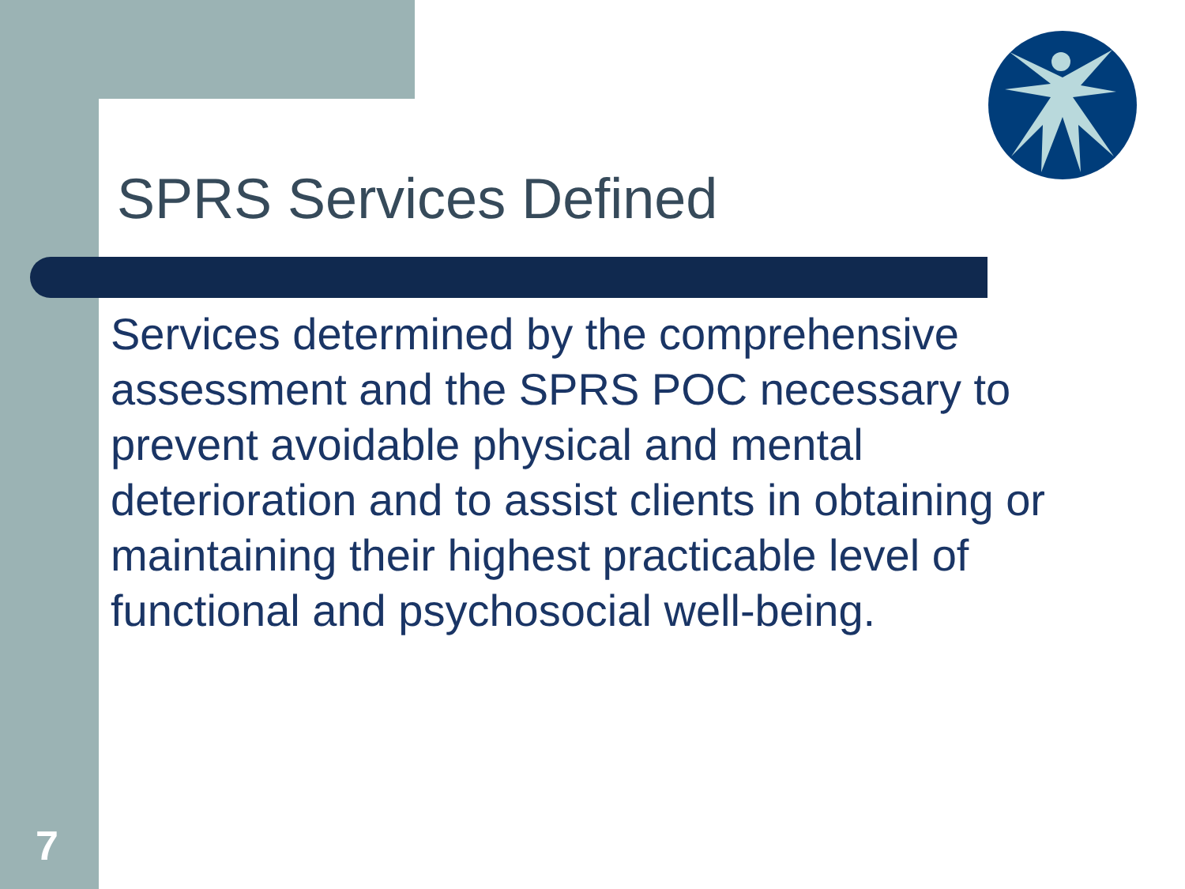SPRS Services Defined
Services determined by the comprehensive assessment and the SPRS POC necessary to prevent avoidable physical and mental deterioration and to assist clients in obtaining or maintaining their highest practicable level of functional and psychosocial well-being.
7